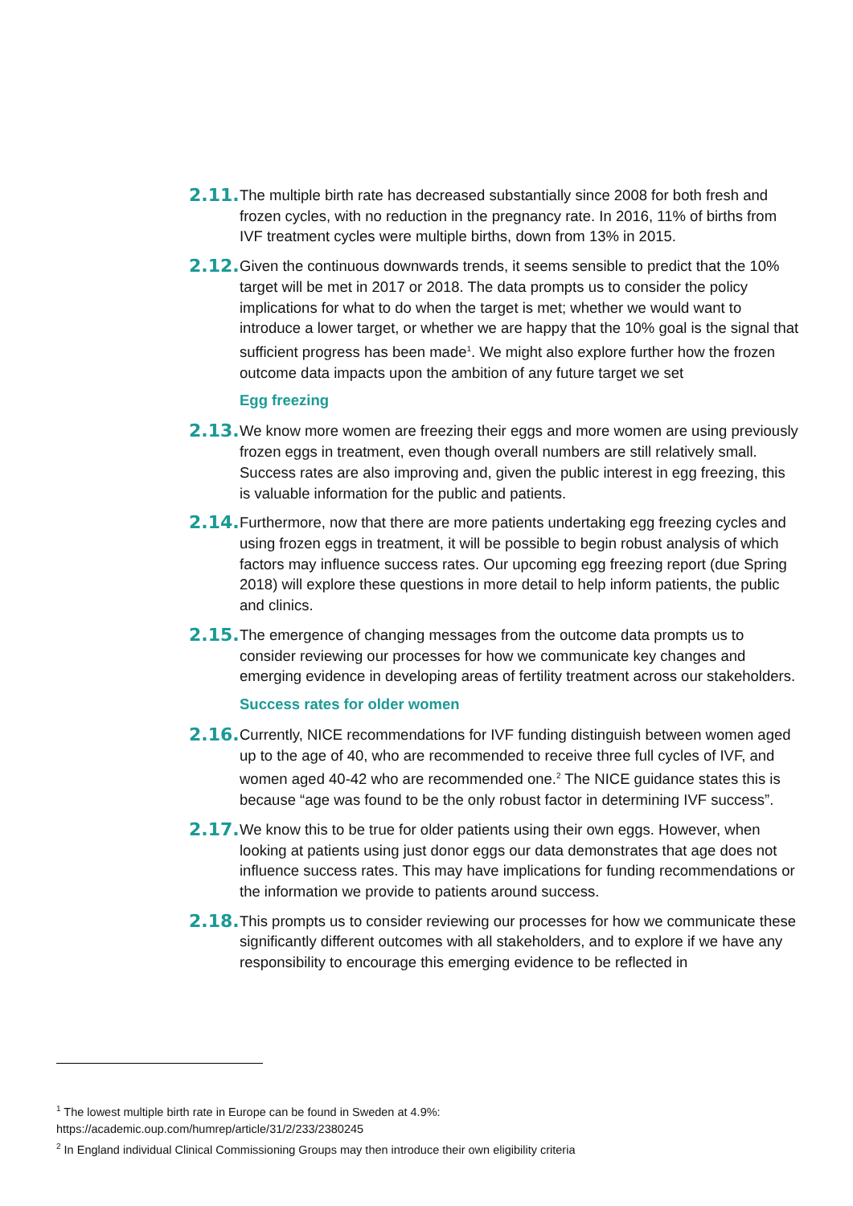2.11.
The multiple birth rate has decreased substantially since 2008 for both fresh and frozen cycles, with no reduction in the pregnancy rate. In 2016, 11% of births from IVF treatment cycles were multiple births, down from 13% in 2015.
2.12.
Given the continuous downwards trends, it seems sensible to predict that the 10% target will be met in 2017 or 2018. The data prompts us to consider the policy implications for what to do when the target is met; whether we would want to introduce a lower target, or whether we are happy that the 10% goal is the signal that sufficient progress has been made<sup>1</sup>. We might also explore further how the frozen outcome data impacts upon the ambition of any future target we set
Egg freezing
2.13.
We know more women are freezing their eggs and more women are using previously frozen eggs in treatment, even though overall numbers are still relatively small. Success rates are also improving and, given the public interest in egg freezing, this is valuable information for the public and patients.
2.14.
Furthermore, now that there are more patients undertaking egg freezing cycles and using frozen eggs in treatment, it will be possible to begin robust analysis of which factors may influence success rates. Our upcoming egg freezing report (due Spring 2018) will explore these questions in more detail to help inform patients, the public and clinics.
2.15.
The emergence of changing messages from the outcome data prompts us to consider reviewing our processes for how we communicate key changes and emerging evidence in developing areas of fertility treatment across our stakeholders.
Success rates for older women
2.16.
Currently, NICE recommendations for IVF funding distinguish between women aged up to the age of 40, who are recommended to receive three full cycles of IVF, and women aged 40-42 who are recommended one.<sup>2</sup> The NICE guidance states this is because “age was found to be the only robust factor in determining IVF success”.
2.17.
We know this to be true for older patients using their own eggs. However, when looking at patients using just donor eggs our data demonstrates that age does not influence success rates. This may have implications for funding recommendations or the information we provide to patients around success.
2.18.
This prompts us to consider reviewing our processes for how we communicate these significantly different outcomes with all stakeholders, and to explore if we have any responsibility to encourage this emerging evidence to be reflected in
<sup>1</sup> The lowest multiple birth rate in Europe can be found in Sweden at 4.9%:
https://academic.oup.com/humrep/article/31/2/233/2380245
<sup>2</sup> In England individual Clinical Commissioning Groups may then introduce their own eligibility criteria